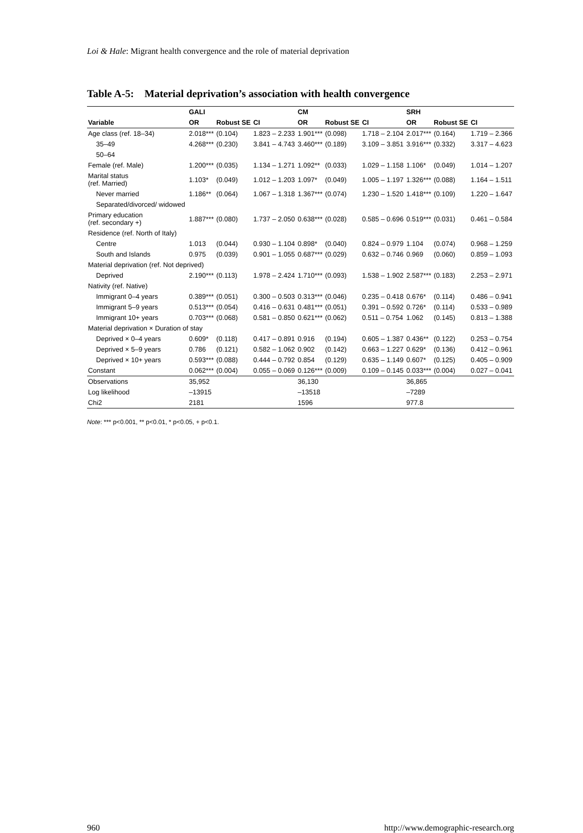Loi & Hale: Migrant health convergence and the role of material deprivation
Table A-5: Material deprivation’s association with health convergence
| | GALI | | | CM | | | SRH | | |
| --- | --- | --- | --- | --- | --- | --- | --- | --- | --- |
| Variable | OR | Robust SE | CI | OR | Robust SE | CI | OR | Robust SE | CI |
| Age class (ref. 18–34) | 2.018*** | (0.104) | 1.823 – 2.233 | 1.901*** | (0.098) | 1.718 – 2.104 | 2.017*** | (0.164) | 1.719 – 2.366 |
| 35–49 | 4.268*** | (0.230) | 3.841 – 4.743 | 3.460*** | (0.189) | 3.109 – 3.851 | 3.916*** | (0.332) | 3.317 – 4.623 |
| 50–64 | | | | | | | | | |
| Female (ref. Male) | 1.200*** | (0.035) | 1.134 – 1.271 | 1.092** | (0.033) | 1.029 – 1.158 | 1.106* | (0.049) | 1.014 – 1.207 |
| Marital status (ref. Married) | 1.103* | (0.049) | 1.012 – 1.203 | 1.097* | (0.049) | 1.005 – 1.197 | 1.326*** | (0.088) | 1.164 – 1.511 |
| Never married | 1.186** | (0.064) | 1.067 – 1.318 | 1.367*** | (0.074) | 1.230 – 1.520 | 1.418*** | (0.109) | 1.220 – 1.647 |
| Separated/divorced/ widowed | | | | | | | | | |
| Primary education (ref. secondary +) | 1.887*** | (0.080) | 1.737 – 2.050 | 0.638*** | (0.028) | 0.585 – 0.696 | 0.519*** | (0.031) | 0.461 – 0.584 |
| Residence (ref. North of Italy) | | | | | | | | | |
| Centre | 1.013 | (0.044) | 0.930 – 1.104 | 0.898* | (0.040) | 0.824 – 0.979 | 1.104 | (0.074) | 0.968 – 1.259 |
| South and Islands | 0.975 | (0.039) | 0.901 – 1.055 | 0.687*** | (0.029) | 0.632 – 0.746 | 0.969 | (0.060) | 0.859 – 1.093 |
| Material deprivation (ref. Not deprived) | | | | | | | | | |
| Deprived | 2.190*** | (0.113) | 1.978 – 2.424 | 1.710*** | (0.093) | 1.538 – 1.902 | 2.587*** | (0.183) | 2.253 – 2.971 |
| Nativity (ref. Native) | | | | | | | | | |
| Immigrant 0–4 years | 0.389*** | (0.051) | 0.300 – 0.503 | 0.313*** | (0.046) | 0.235 – 0.418 | 0.676* | (0.114) | 0.486 – 0.941 |
| Immigrant 5–9 years | 0.513*** | (0.054) | 0.416 – 0.631 | 0.481*** | (0.051) | 0.391 – 0.592 | 0.726* | (0.114) | 0.533 – 0.989 |
| Immigrant 10+ years | 0.703*** | (0.068) | 0.581 – 0.850 | 0.621*** | (0.062) | 0.511 – 0.754 | 1.062 | (0.145) | 0.813 – 1.388 |
| Material deprivation × Duration of stay | | | | | | | | | |
| Deprived × 0–4 years | 0.609* | (0.118) | 0.417 – 0.891 | 0.916 | (0.194) | 0.605 – 1.387 | 0.436** | (0.122) | 0.253 – 0.754 |
| Deprived × 5–9 years | 0.786 | (0.121) | 0.582 – 1.062 | 0.902 | (0.142) | 0.663 – 1.227 | 0.629* | (0.136) | 0.412 – 0.961 |
| Deprived × 10+ years | 0.593*** | (0.088) | 0.444 – 0.792 | 0.854 | (0.129) | 0.635 – 1.149 | 0.607* | (0.125) | 0.405 – 0.909 |
| Constant | 0.062*** | (0.004) | 0.055 – 0.069 | 0.126*** | (0.009) | 0.109 – 0.145 | 0.033*** | (0.004) | 0.027 – 0.041 |
| Observations | 35,952 | | | 36,130 | | | 36,865 | | |
| Log likelihood | –13915 | | | –13518 | | | –7289 | | |
| Chi2 | 2181 | | | 1596 | | | 977.8 | | |
Note: *** p<0.001, ** p<0.01, * p<0.05, + p<0.1.
960 http://www.demographic-research.org